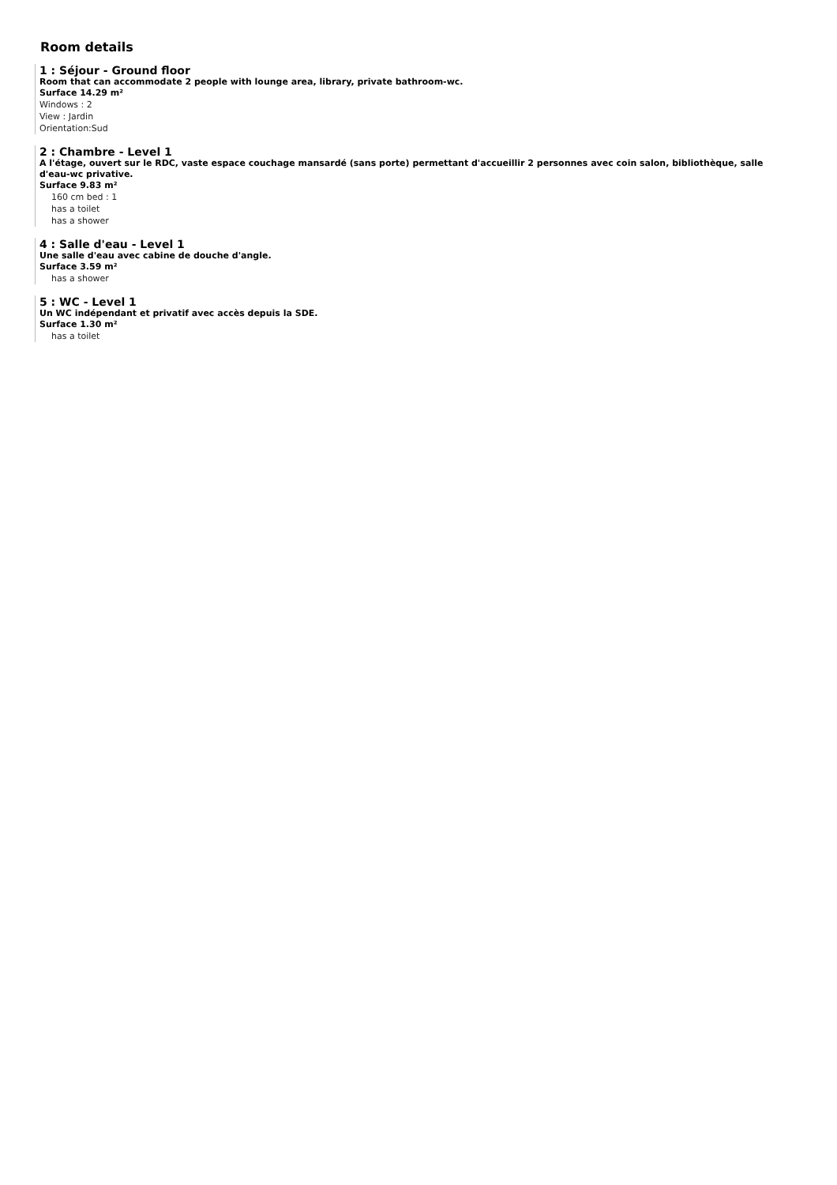Room details
1 : Séjour - Ground floor
Room that can accommodate 2 people with lounge area, library, private bathroom-wc.
Surface 14.29 m²
Windows : 2
View : Jardin
Orientation:Sud
2 : Chambre - Level 1
A l'étage, ouvert sur le RDC, vaste espace couchage mansardé (sans porte) permettant d'accueillir 2 personnes avec coin salon, bibliothèque, salle d'eau-wc privative.
Surface 9.83 m²
160 cm bed : 1
has a toilet
has a shower
4 : Salle d'eau - Level 1
Une salle d'eau avec cabine de douche d'angle.
Surface 3.59 m²
has a shower
5 : WC - Level 1
Un WC indépendant et privatif avec accès depuis la SDE.
Surface 1.30 m²
has a toilet